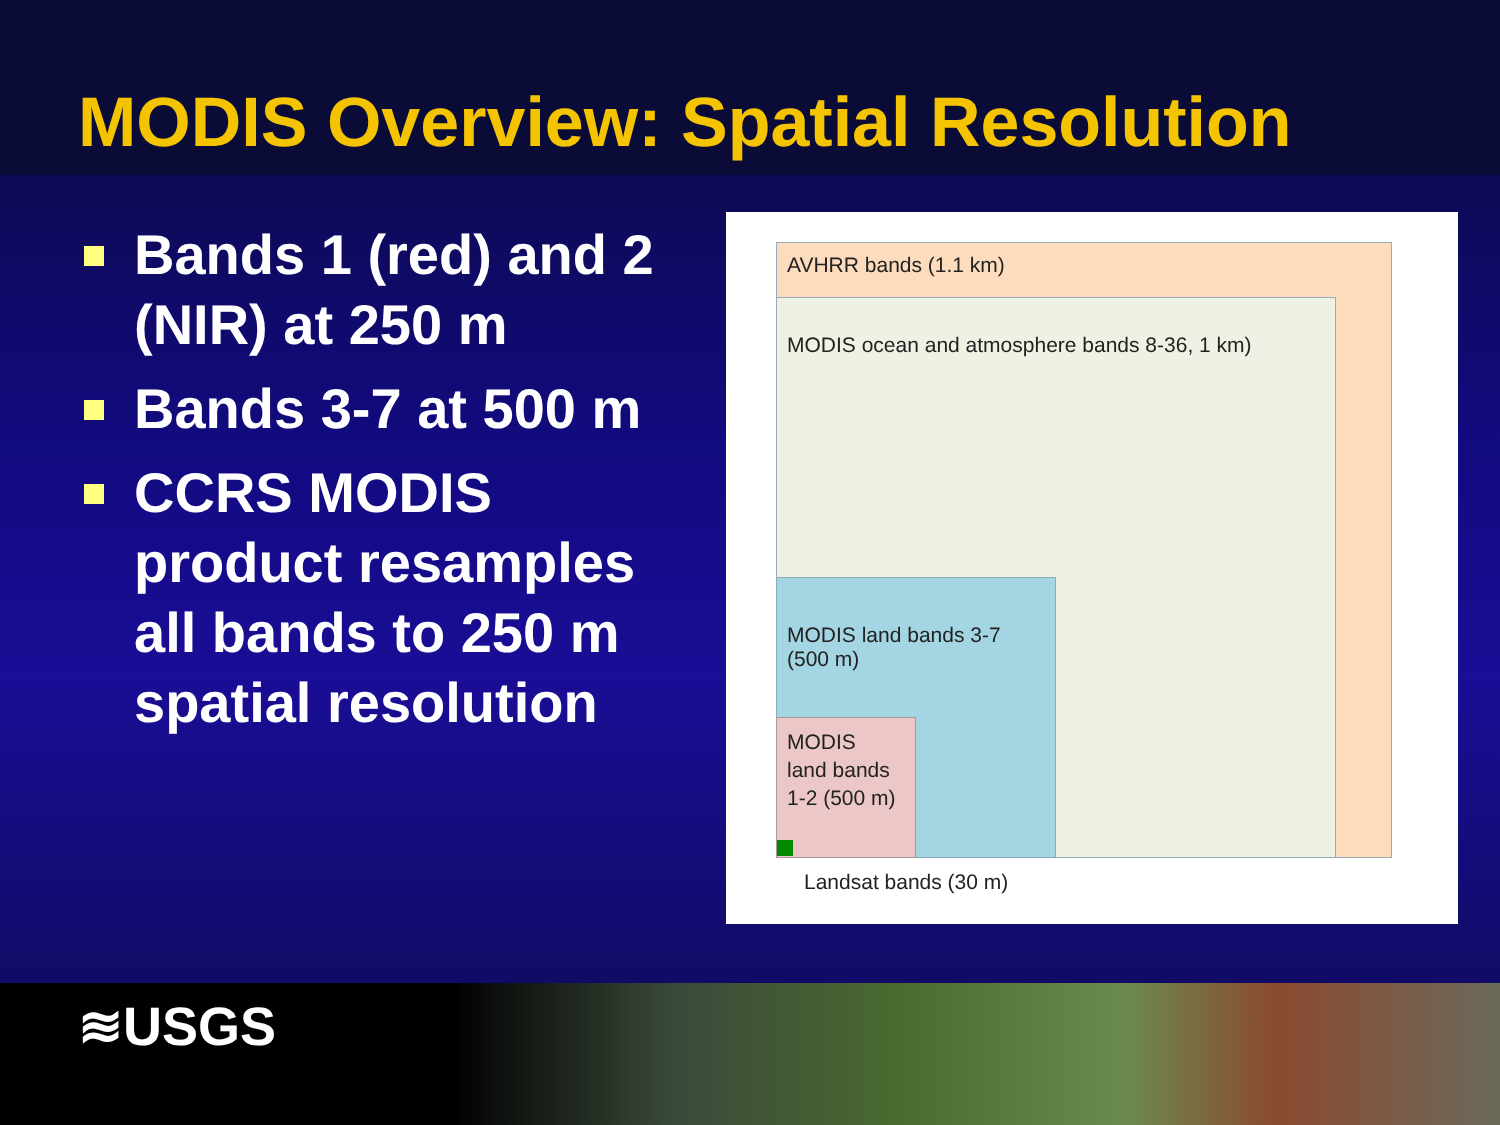MODIS Overview: Spatial Resolution
Bands 1 (red) and 2 (NIR) at 250 m
Bands 3-7 at 500 m
CCRS MODIS product resamples all bands to 250 m spatial resolution
AVHRR bands (1.1 km)
MODIS ocean and atmosphere bands 8-36, 1 km)
MODIS land bands 3-7
(500 m)
MODIS
land bands
1-2 (500 m)
Landsat bands (30 m)
≋USGS